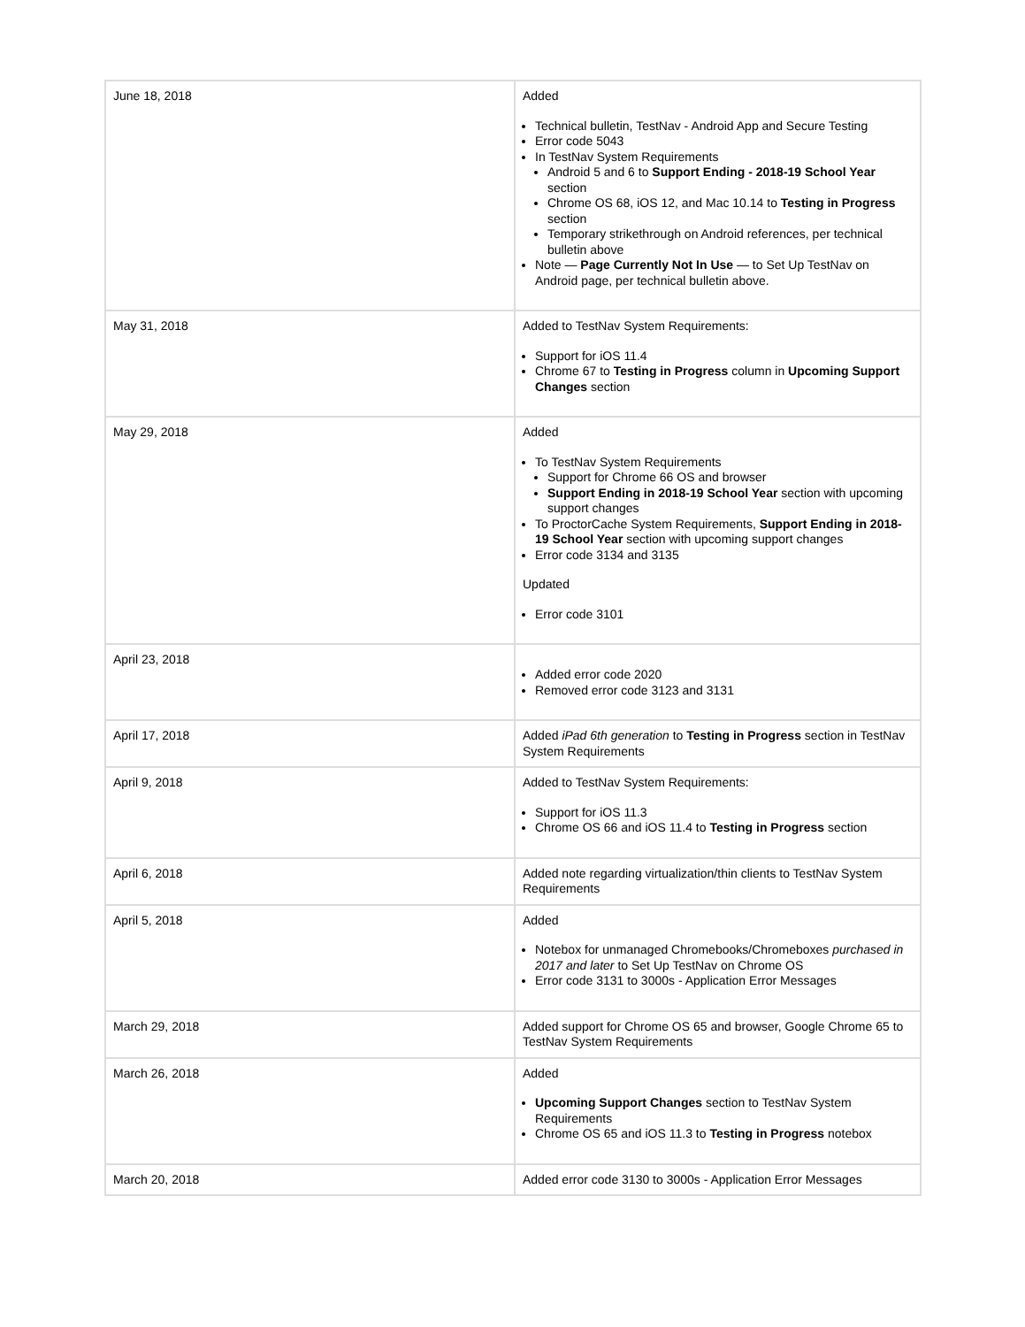| June 18, 2018 | Added Technical bulletin, TestNav - Android App and Secure Testing Error code 5043 In TestNav System Requirements Android 5 and 6 to Support Ending - 2018-19 School Year section Chrome OS 68, iOS 12, and Mac 10.14 to Testing in Progress section Temporary strikethrough on Android references, per technical bulletin above Note — Page Currently Not In Use — to Set Up TestNav on Android page, per technical bulletin above. |
| May 31, 2018 | Added to TestNav System Requirements: Support for iOS 11.4 Chrome 67 to Testing in Progress column in Upcoming Support Changes section |
| May 29, 2018 | Added To TestNav System Requirements Support for Chrome 66 OS and browser Support Ending in 2018-19 School Year section with upcoming support changes To ProctorCache System Requirements, Support Ending in 2018-19 School Year section with upcoming support changes Error code 3134 and 3135 Updated Error code 3101 |
| April 23, 2018 | Added error code 2020 Removed error code 3123 and 3131 |
| April 17, 2018 | Added iPad 6th generation to Testing in Progress section in TestNav System Requirements |
| April 9, 2018 | Added to TestNav System Requirements: Support for iOS 11.3 Chrome OS 66 and iOS 11.4 to Testing in Progress section |
| April 6, 2018 | Added note regarding virtualization/thin clients to TestNav System Requirements |
| April 5, 2018 | Added Notebox for unmanaged Chromebooks/Chromeboxes purchased in 2017 and later to Set Up TestNav on Chrome OS Error code 3131 to 3000s - Application Error Messages |
| March 29, 2018 | Added support for Chrome OS 65 and browser, Google Chrome 65 to TestNav System Requirements |
| March 26, 2018 | Added Upcoming Support Changes section to TestNav System Requirements Chrome OS 65 and iOS 11.3 to Testing in Progress notebox |
| March 20, 2018 | Added error code 3130 to 3000s - Application Error Messages |